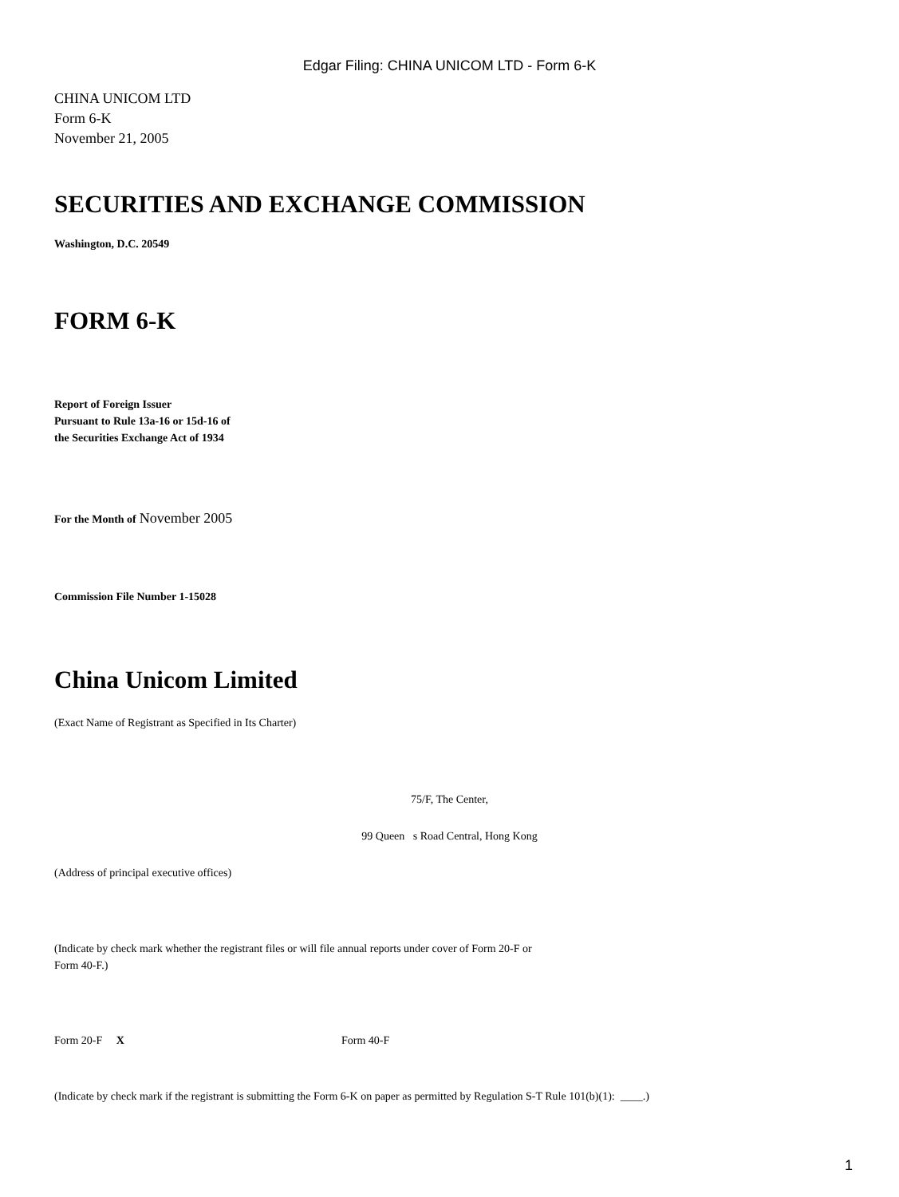Edgar Filing: CHINA UNICOM LTD - Form 6-K
CHINA UNICOM LTD
Form 6-K
November 21, 2005
SECURITIES AND EXCHANGE COMMISSION
Washington, D.C. 20549
FORM 6-K
Report of Foreign Issuer
Pursuant to Rule 13a-16 or 15d-16 of
the Securities Exchange Act of 1934
For the Month of November 2005
Commission File Number 1-15028
China Unicom Limited
(Exact Name of Registrant as Specified in Its Charter)
75/F, The Center,
99 Queen s Road Central, Hong Kong
(Address of principal executive offices)
(Indicate by check mark whether the registrant files or will file annual reports under cover of Form 20-F or
Form 40-F.)
Form 20-F X Form 40-F
(Indicate by check mark if the registrant is submitting the Form 6-K on paper as permitted by Regulation S-T Rule 101(b)(1): ____.)
1